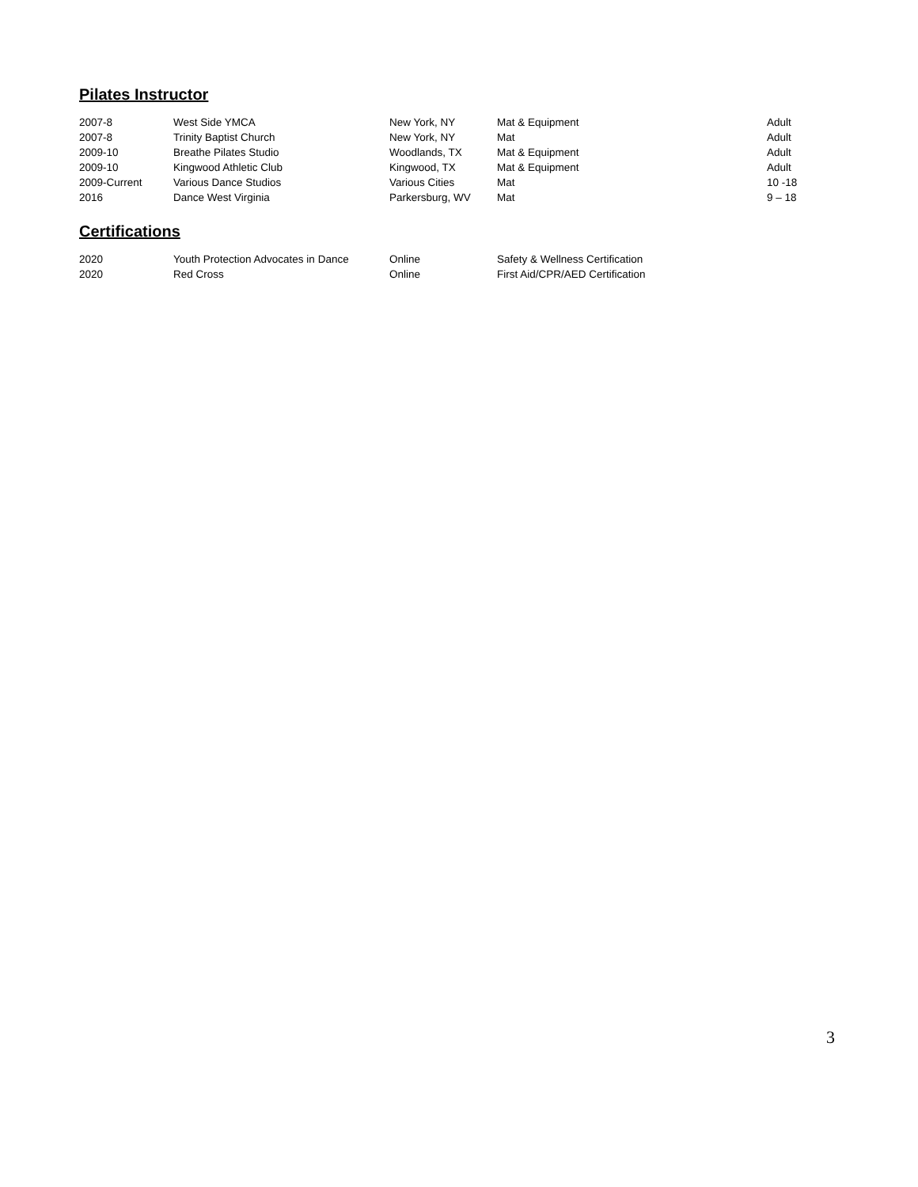Pilates Instructor
| 2007-8 | West Side YMCA | New York, NY | Mat & Equipment | Adult |
| 2007-8 | Trinity Baptist Church | New York, NY | Mat | Adult |
| 2009-10 | Breathe Pilates Studio | Woodlands, TX | Mat & Equipment | Adult |
| 2009-10 | Kingwood Athletic Club | Kingwood, TX | Mat & Equipment | Adult |
| 2009-Current | Various Dance Studios | Various Cities | Mat | 10 -18 |
| 2016 | Dance West Virginia | Parkersburg, WV | Mat | 9 – 18 |
Certifications
| 2020 | Youth Protection Advocates in Dance | Online | Safety & Wellness Certification |
| 2020 | Red Cross | Online | First Aid/CPR/AED Certification |
3